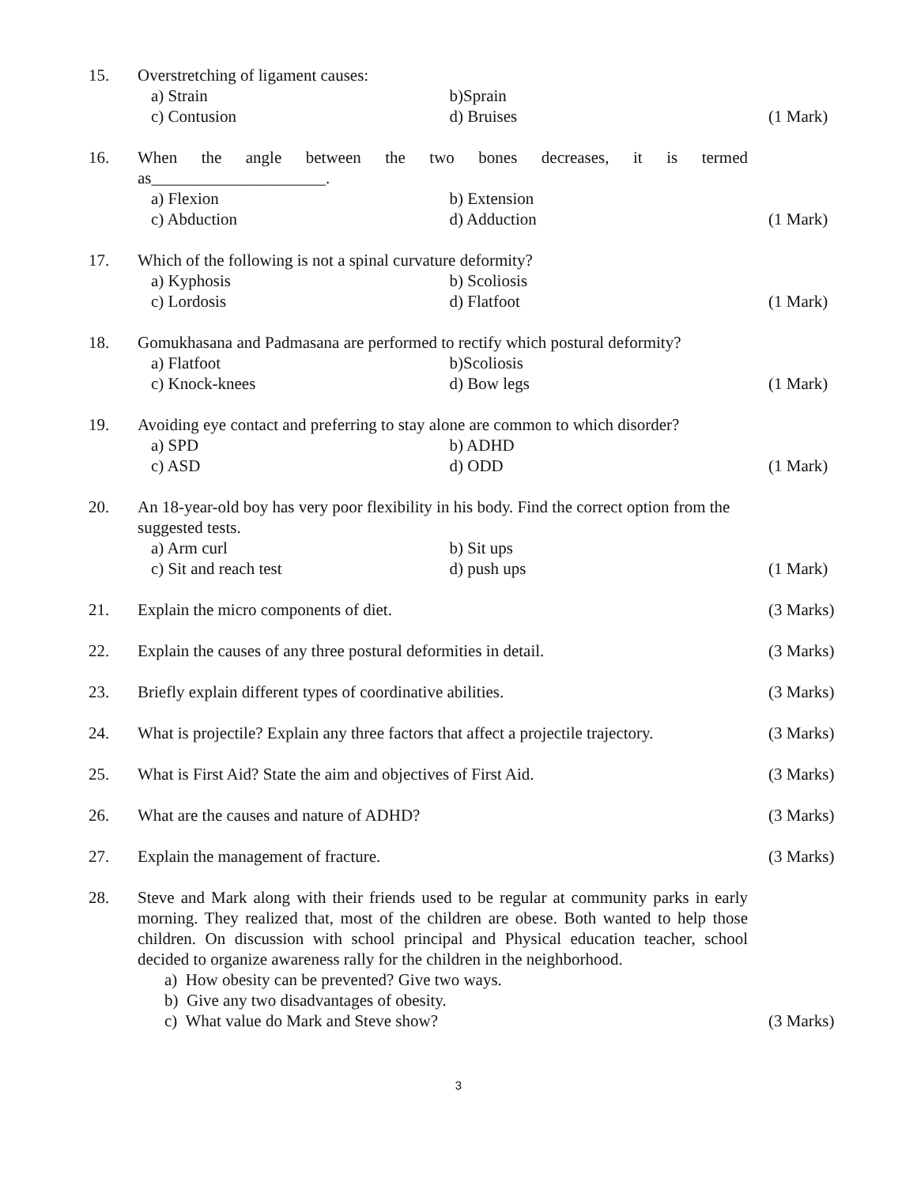15. Overstretching of ligament causes:
a) Strain b)Sprain
c) Contusion d) Bruises
(1 Mark)
16. When the angle between the two bones decreases, it is termed as_____________________.
a) Flexion b) Extension
c) Abduction d) Adduction
(1 Mark)
17. Which of the following is not a spinal curvature deformity?
a) Kyphosis b) Scoliosis
c) Lordosis d) Flatfoot
(1 Mark)
18. Gomukhasana and Padmasana are performed to rectify which postural deformity?
a) Flatfoot b)Scoliosis
c) Knock-knees d) Bow legs
(1 Mark)
19. Avoiding eye contact and preferring to stay alone are common to which disorder?
a) SPD b) ADHD
c) ASD d) ODD
(1 Mark)
20. An 18-year-old boy has very poor flexibility in his body. Find the correct option from the suggested tests.
a) Arm curl b) Sit ups
c) Sit and reach test d) push ups
(1 Mark)
21. Explain the micro components of diet. (3 Marks)
22. Explain the causes of any three postural deformities in detail.
(3 Marks)
23. Briefly explain different types of coordinative abilities. (3 Marks)
24. What is projectile? Explain any three factors that affect a projectile trajectory.
(3 Marks)
25. What is First Aid? State the aim and objectives of First Aid. (3 Marks)
26. What are the causes and nature of ADHD? (3 Marks)
27. Explain the management of fracture. (3 Marks)
28. Steve and Mark along with their friends used to be regular at community parks in early morning. They realized that, most of the children are obese. Both wanted to help those children. On discussion with school principal and Physical education teacher, school decided to organize awareness rally for the children in the neighborhood.
a) How obesity can be prevented? Give two ways.
b) Give any two disadvantages of obesity.
c) What value do Mark and Steve show?
(3 Marks)
3